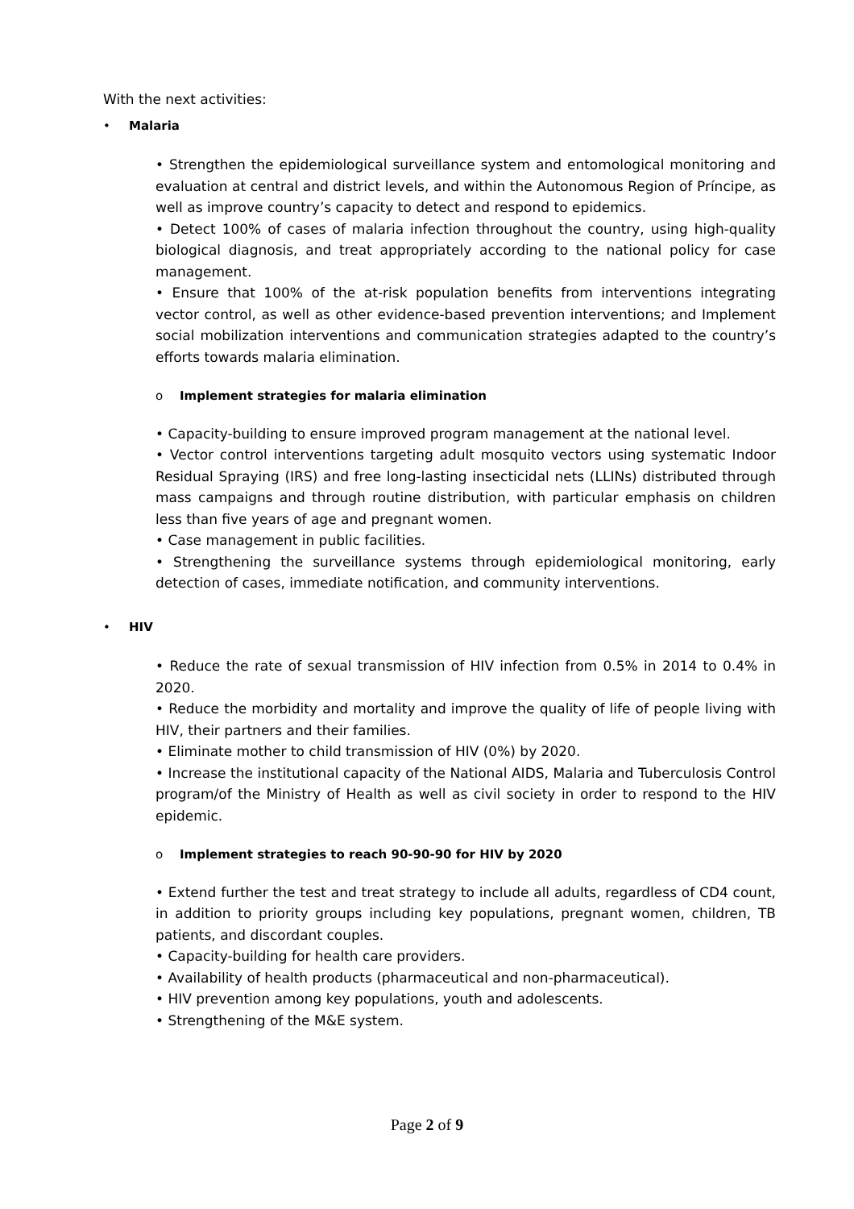With the next activities:
• Malaria
• Strengthen the epidemiological surveillance system and entomological monitoring and evaluation at central and district levels, and within the Autonomous Region of Príncipe, as well as improve country’s capacity to detect and respond to epidemics.
• Detect 100% of cases of malaria infection throughout the country, using high-quality biological diagnosis, and treat appropriately according to the national policy for case management.
• Ensure that 100% of the at-risk population benefits from interventions integrating vector control, as well as other evidence-based prevention interventions; and Implement social mobilization interventions and communication strategies adapted to the country’s efforts towards malaria elimination.
o Implement strategies for malaria elimination
• Capacity-building to ensure improved program management at the national level.
• Vector control interventions targeting adult mosquito vectors using systematic Indoor Residual Spraying (IRS) and free long-lasting insecticidal nets (LLINs) distributed through mass campaigns and through routine distribution, with particular emphasis on children less than five years of age and pregnant women.
• Case management in public facilities.
• Strengthening the surveillance systems through epidemiological monitoring, early detection of cases, immediate notification, and community interventions.
• HIV
• Reduce the rate of sexual transmission of HIV infection from 0.5% in 2014 to 0.4% in 2020.
• Reduce the morbidity and mortality and improve the quality of life of people living with HIV, their partners and their families.
• Eliminate mother to child transmission of HIV (0%) by 2020.
• Increase the institutional capacity of the National AIDS, Malaria and Tuberculosis Control program/of the Ministry of Health as well as civil society in order to respond to the HIV epidemic.
o Implement strategies to reach 90-90-90 for HIV by 2020
• Extend further the test and treat strategy to include all adults, regardless of CD4 count, in addition to priority groups including key populations, pregnant women, children, TB patients, and discordant couples.
• Capacity-building for health care providers.
• Availability of health products (pharmaceutical and non-pharmaceutical).
• HIV prevention among key populations, youth and adolescents.
• Strengthening of the M&E system.
Page 2 of 9